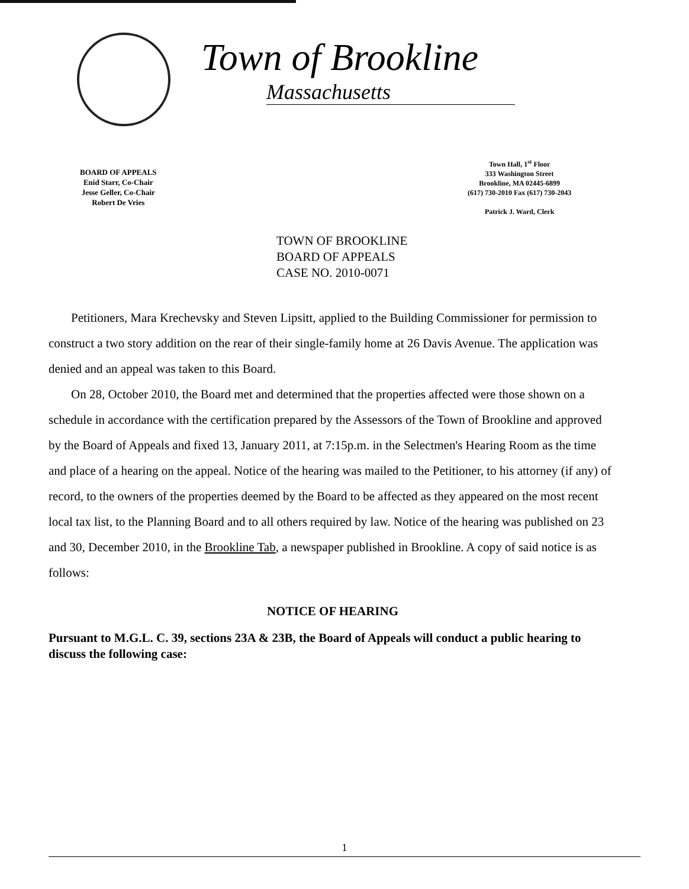Town of Brookline
Massachusetts
BOARD OF APPEALS
Enid Starr, Co-Chair
Jesse Geller, Co-Chair
Robert De Vries
Town Hall, 1<sup>st</sup> Floor
333 Washington Street
Brookline, MA 02445-6899
(617) 730-2010 Fax (617) 730-2043
Patrick J. Ward, Clerk
TOWN OF BROOKLINE
BOARD OF APPEALS
CASE NO. 2010-0071
Petitioners, Mara Krechevsky and Steven Lipsitt, applied to the Building Commissioner for permission to construct a two story addition on the rear of their single-family home at 26 Davis Avenue. The application was denied and an appeal was taken to this Board.
On 28, October 2010, the Board met and determined that the properties affected were those shown on a schedule in accordance with the certification prepared by the Assessors of the Town of Brookline and approved by the Board of Appeals and fixed 13, January 2011, at 7:15p.m. in the Selectmen's Hearing Room as the time and place of a hearing on the appeal. Notice of the hearing was mailed to the Petitioner, to his attorney (if any) of record, to the owners of the properties deemed by the Board to be affected as they appeared on the most recent local tax list, to the Planning Board and to all others required by law. Notice of the hearing was published on 23 and 30, December 2010, in the Brookline Tab, a newspaper published in Brookline. A copy of said notice is as follows:
NOTICE OF HEARING
Pursuant to M.G.L. C. 39, sections 23A & 23B, the Board of Appeals will conduct a public hearing to discuss the following case:
1